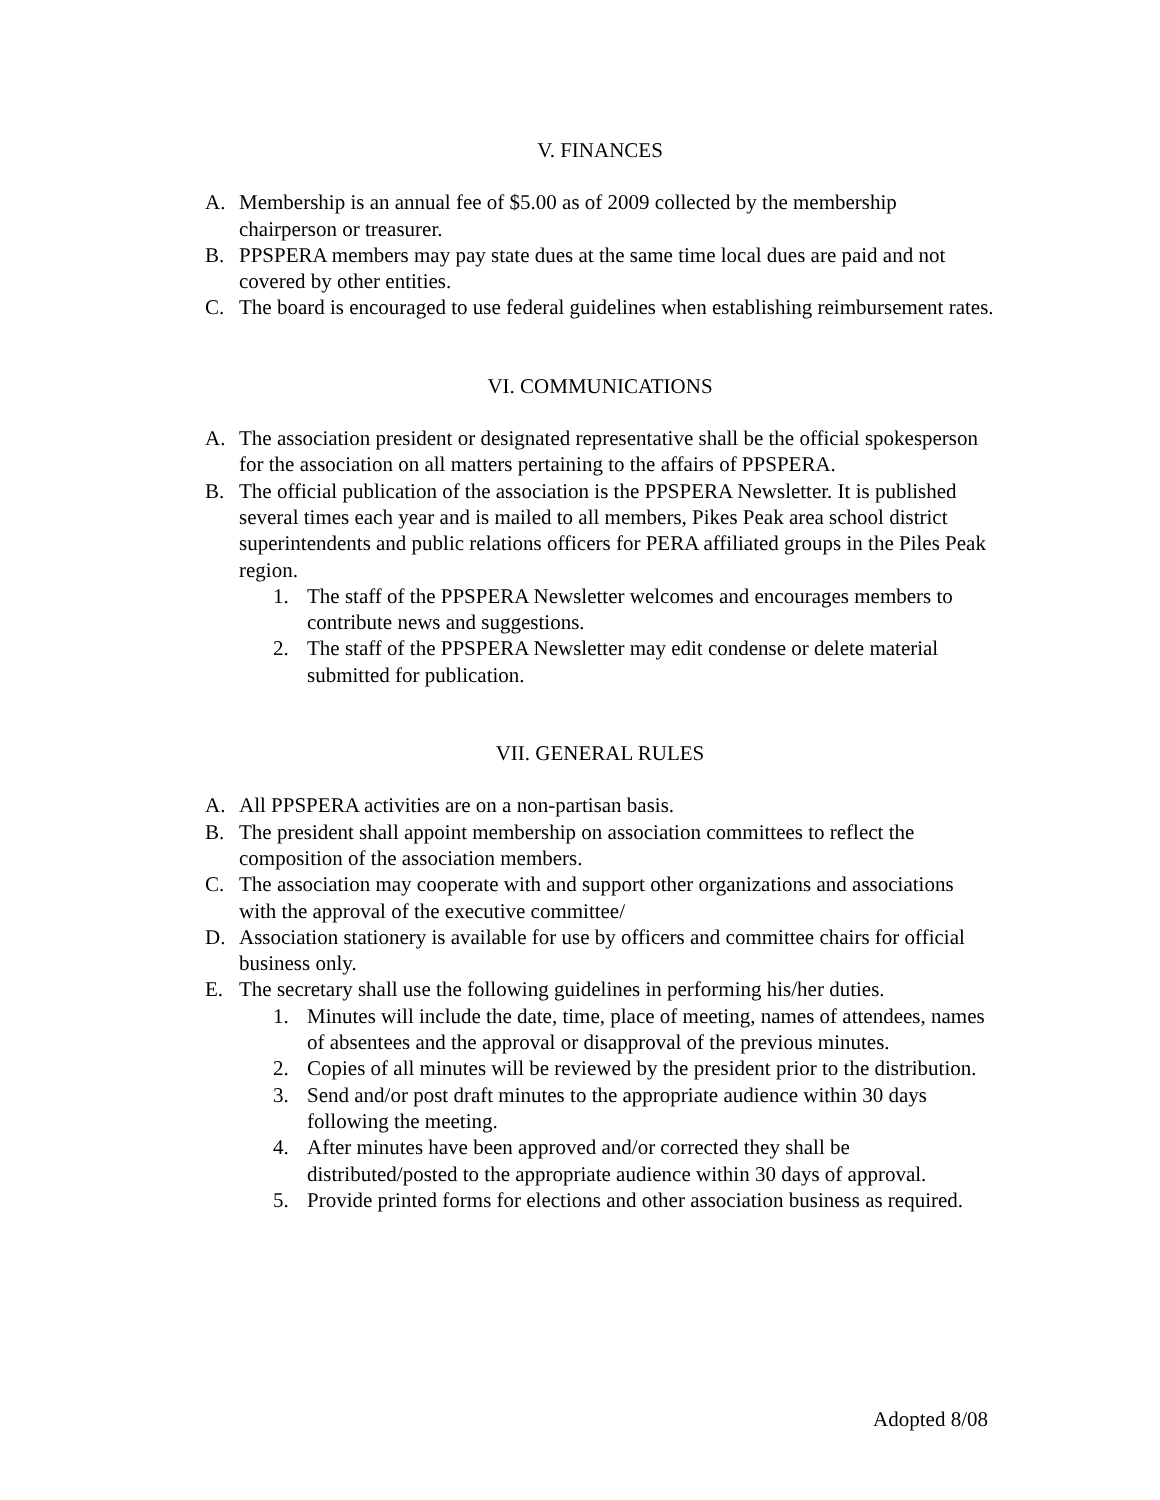V. FINANCES
A. Membership is an annual fee of $5.00 as of 2009 collected by the membership chairperson or treasurer.
B. PPSPERA members may pay state dues at the same time local dues are paid and not covered by other entities.
C. The board is encouraged to use federal guidelines when establishing reimbursement rates.
VI. COMMUNICATIONS
A. The association president or designated representative shall be the official spokesperson for the association on all matters pertaining to the affairs of PPSPERA.
B. The official publication of the association is the PPSPERA Newsletter. It is published several times each year and is mailed to all members, Pikes Peak area school district superintendents and public relations officers for PERA affiliated groups in the Piles Peak region.
1. The staff of the PPSPERA Newsletter welcomes and encourages members to contribute news and suggestions.
2. The staff of the PPSPERA Newsletter may edit condense or delete material submitted for publication.
VII. GENERAL RULES
A. All PPSPERA activities are on a non-partisan basis.
B. The president shall appoint membership on association committees to reflect the composition of the association members.
C. The association may cooperate with and support other organizations and associations with the approval of the executive committee/
D. Association stationery is available for use by officers and committee chairs for official business only.
E. The secretary shall use the following guidelines in performing his/her duties.
1. Minutes will include the date, time, place of meeting, names of attendees, names of absentees and the approval or disapproval of the previous minutes.
2. Copies of all minutes will be reviewed by the president prior to the distribution.
3. Send and/or post draft minutes to the appropriate audience within 30 days following the meeting.
4. After minutes have been approved and/or corrected they shall be distributed/posted to the appropriate audience within 30 days of approval.
5. Provide printed forms for elections and other association business as required.
Adopted 8/08